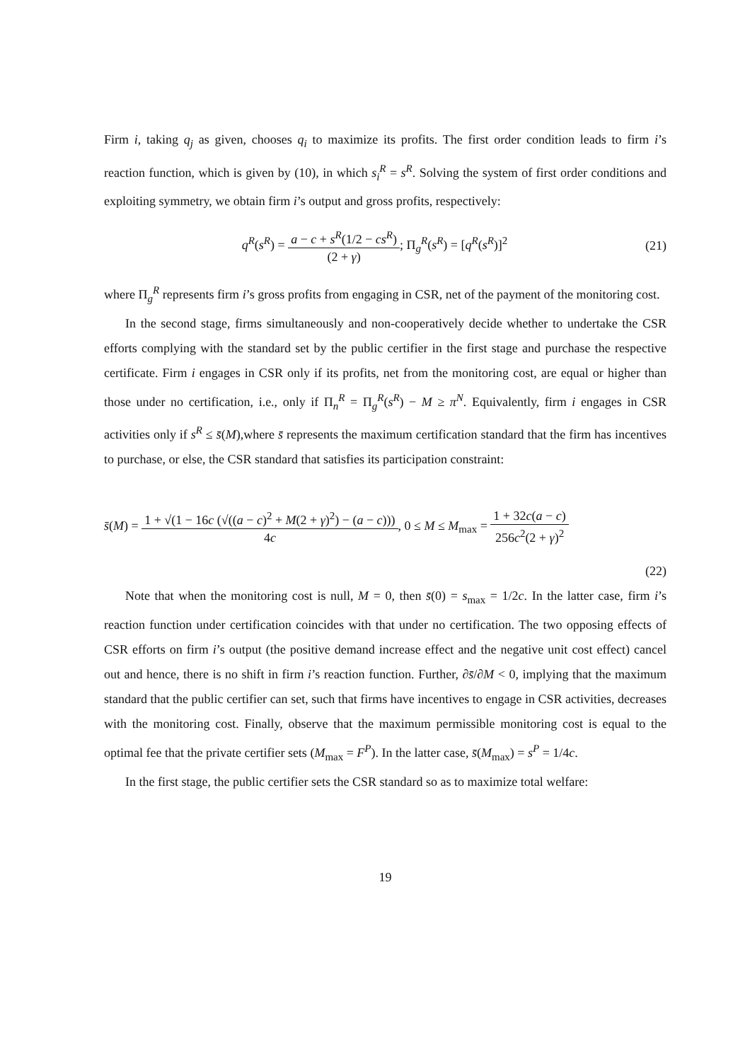Firm i, taking q<sub>j</sub> as given, chooses q<sub>i</sub> to maximize its profits. The first order condition leads to firm i’s reaction function, which is given by (10), in which s<sub>i</sub><sup>R</sup> = s<sup>R</sup>. Solving the system of first order conditions and exploiting symmetry, we obtain firm i’s output and gross profits, respectively:
q<sup>R</sup>(s<sup>R</sup>) = a − c + s<sup>R</sup>(1/2 − cs<sup>R</sup>) (2 + γ); Π<sub>g</sub><sup>R</sup>(s<sup>R</sup>) = [q<sup>R</sup>(s<sup>R</sup>)]<sup>2</sup>
(21)
where Π<sub>g</sub><sup>R</sup> represents firm i’s gross profits from engaging in CSR, net of the payment of the monitoring cost.
In the second stage, firms simultaneously and non-cooperatively decide whether to undertake the CSR efforts complying with the standard set by the public certifier in the first stage and purchase the respective certificate. Firm i engages in CSR only if its profits, net from the monitoring cost, are equal or higher than those under no certification, i.e., only if Π<sub>n</sub><sup>R</sup> = Π<sub>g</sub><sup>R</sup>(s<sup>R</sup>) − M ≥ π<sup>N</sup>. Equivalently, firm i engages in CSR activities only if s<sup>R</sup> ≤ s̄(M),where s̄ represents the maximum certification standard that the firm has incentives to purchase, or else, the CSR standard that satisfies its participation constraint:
s̄(M) = 1 + √(1 − 16c (√((a − c)<sup>2</sup> + M(2 + γ)<sup>2</sup>) − (a − c))) 4c, 0 ≤ M ≤ M<sub>max</sub> = 1 + 32c(a − c) 256c<sup>2</sup>(2 + γ)<sup>2</sup>
(22)
Note that when the monitoring cost is null, M = 0, then s̄(0) = s<sub>max</sub> = 1/2c. In the latter case, firm i’s reaction function under certification coincides with that under no certification. The two opposing effects of CSR efforts on firm i’s output (the positive demand increase effect and the negative unit cost effect) cancel out and hence, there is no shift in firm i’s reaction function. Further, ∂s̄/∂M < 0, implying that the maximum standard that the public certifier can set, such that firms have incentives to engage in CSR activities, decreases with the monitoring cost. Finally, observe that the maximum permissible monitoring cost is equal to the optimal fee that the private certifier sets (M<sub>max</sub> = F<sup>P</sup>). In the latter case, s̄(M<sub>max</sub>) = s<sup>P</sup> = 1/4c.
In the first stage, the public certifier sets the CSR standard so as to maximize total welfare:
19